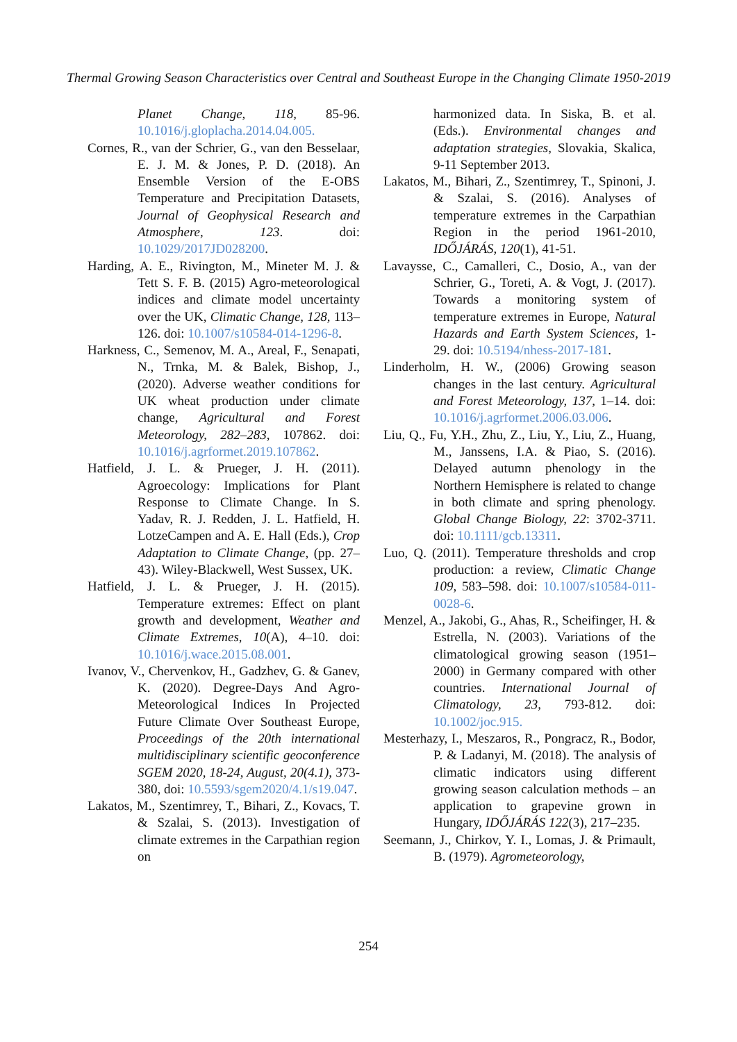Thermal Growing Season Characteristics over Central and Southeast Europe in the Changing Climate 1950-2019
Planet Change, 118, 85-96. 10.1016/j.gloplacha.2014.04.005.
Cornes, R., van der Schrier, G., van den Besselaar, E. J. M. & Jones, P. D. (2018). An Ensemble Version of the E-OBS Temperature and Precipitation Datasets, Journal of Geophysical Research and Atmosphere, 123. doi: 10.1029/2017JD028200.
Harding, A. E., Rivington, M., Mineter M. J. & Tett S. F. B. (2015) Agro-meteorological indices and climate model uncertainty over the UK, Climatic Change, 128, 113–126. doi: 10.1007/s10584-014-1296-8.
Harkness, C., Semenov, M. A., Areal, F., Senapati, N., Trnka, M. & Balek, Bishop, J., (2020). Adverse weather conditions for UK wheat production under climate change, Agricultural and Forest Meteorology, 282–283, 107862. doi: 10.1016/j.agrformet.2019.107862.
Hatfield, J. L. & Prueger, J. H. (2011). Agroecology: Implications for Plant Response to Climate Change. In S. Yadav, R. J. Redden, J. L. Hatfield, H. LotzeCampen and A. E. Hall (Eds.), Crop Adaptation to Climate Change, (pp. 27–43). Wiley-Blackwell, West Sussex, UK.
Hatfield, J. L. & Prueger, J. H. (2015). Temperature extremes: Effect on plant growth and development, Weather and Climate Extremes, 10(A), 4–10. doi: 10.1016/j.wace.2015.08.001.
Ivanov, V., Chervenkov, H., Gadzhev, G. & Ganev, K. (2020). Degree-Days And Agro-Meteorological Indices In Projected Future Climate Over Southeast Europe, Proceedings of the 20th international multidisciplinary scientific geoconference SGEM 2020, 18-24, August, 20(4.1), 373-380, doi: 10.5593/sgem2020/4.1/s19.047.
Lakatos, M., Szentimrey, T., Bihari, Z., Kovacs, T. & Szalai, S. (2013). Investigation of climate extremes in the Carpathian region on
harmonized data. In Siska, B. et al. (Eds.). Environmental changes and adaptation strategies, Slovakia, Skalica, 9-11 September 2013.
Lakatos, M., Bihari, Z., Szentimrey, T., Spinoni, J. & Szalai, S. (2016). Analyses of temperature extremes in the Carpathian Region in the period 1961-2010, IDŐJÁRÁS, 120(1), 41-51.
Lavaysse, C., Camalleri, C., Dosio, A., van der Schrier, G., Toreti, A. & Vogt, J. (2017). Towards a monitoring system of temperature extremes in Europe, Natural Hazards and Earth System Sciences, 1-29. doi: 10.5194/nhess-2017-181.
Linderholm, H. W., (2006) Growing season changes in the last century. Agricultural and Forest Meteorology, 137, 1–14. doi: 10.1016/j.agrformet.2006.03.006.
Liu, Q., Fu, Y.H., Zhu, Z., Liu, Y., Liu, Z., Huang, M., Janssens, I.A. & Piao, S. (2016). Delayed autumn phenology in the Northern Hemisphere is related to change in both climate and spring phenology. Global Change Biology, 22: 3702-3711. doi: 10.1111/gcb.13311.
Luo, Q. (2011). Temperature thresholds and crop production: a review, Climatic Change 109, 583–598. doi: 10.1007/s10584-011-0028-6.
Menzel, A., Jakobi, G., Ahas, R., Scheifinger, H. & Estrella, N. (2003). Variations of the climatological growing season (1951–2000) in Germany compared with other countries. International Journal of Climatology, 23, 793-812. doi: 10.1002/joc.915.
Mesterhazy, I., Meszaros, R., Pongracz, R., Bodor, P. & Ladanyi, M. (2018). The analysis of climatic indicators using different growing season calculation methods – an application to grapevine grown in Hungary, IDŐJÁRÁS 122(3), 217–235.
Seemann, J., Chirkov, Y. I., Lomas, J. & Primault, B. (1979). Agrometeorology,
254